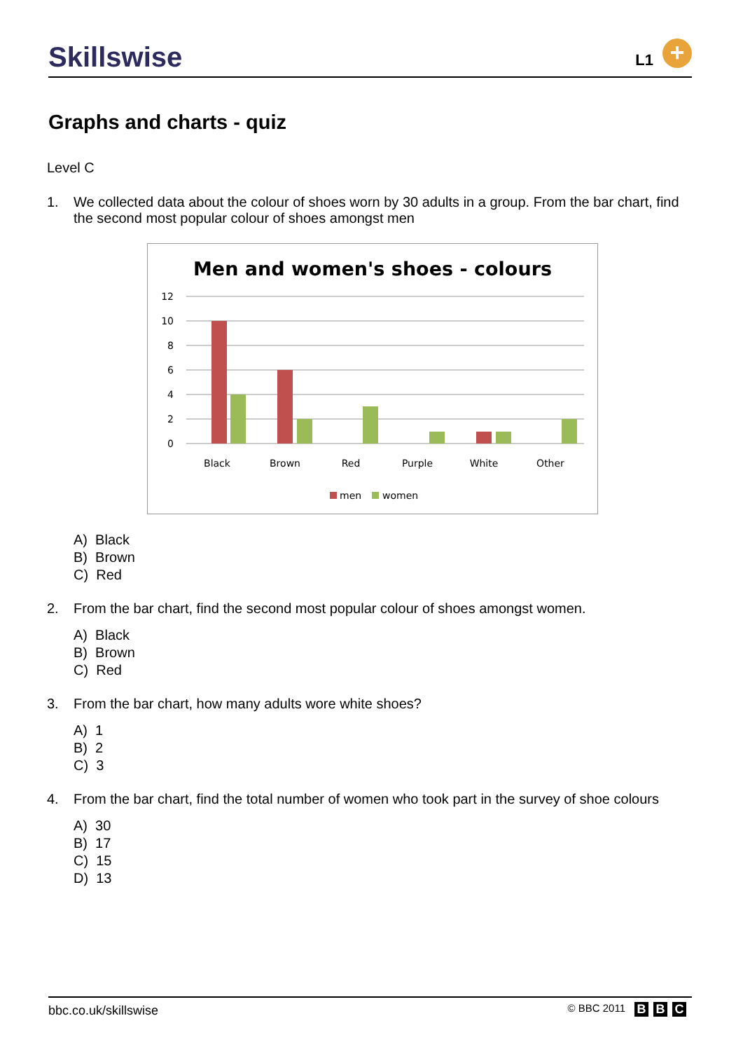Skillswise L1 +
Graphs and charts - quiz
Level C
1. We collected data about the colour of shoes worn by 30 adults in a group. From the bar chart, find the second most popular colour of shoes amongst men
Men and women's shoes - colours
12
10
8
6
4
2
0
Black
Brown
Red
Purple
White
Other
men
women
A) Black
B) Brown
C) Red
2. From the bar chart, find the second most popular colour of shoes amongst women.
A) Black
B) Brown
C) Red
3. From the bar chart, how many adults wore white shoes?
A) 1
B) 2
C) 3
4. From the bar chart, find the total number of women who took part in the survey of shoe colours
A) 30
B) 17
C) 15
D) 13
bbc.co.uk/skillswise © BBC 2011 B B C